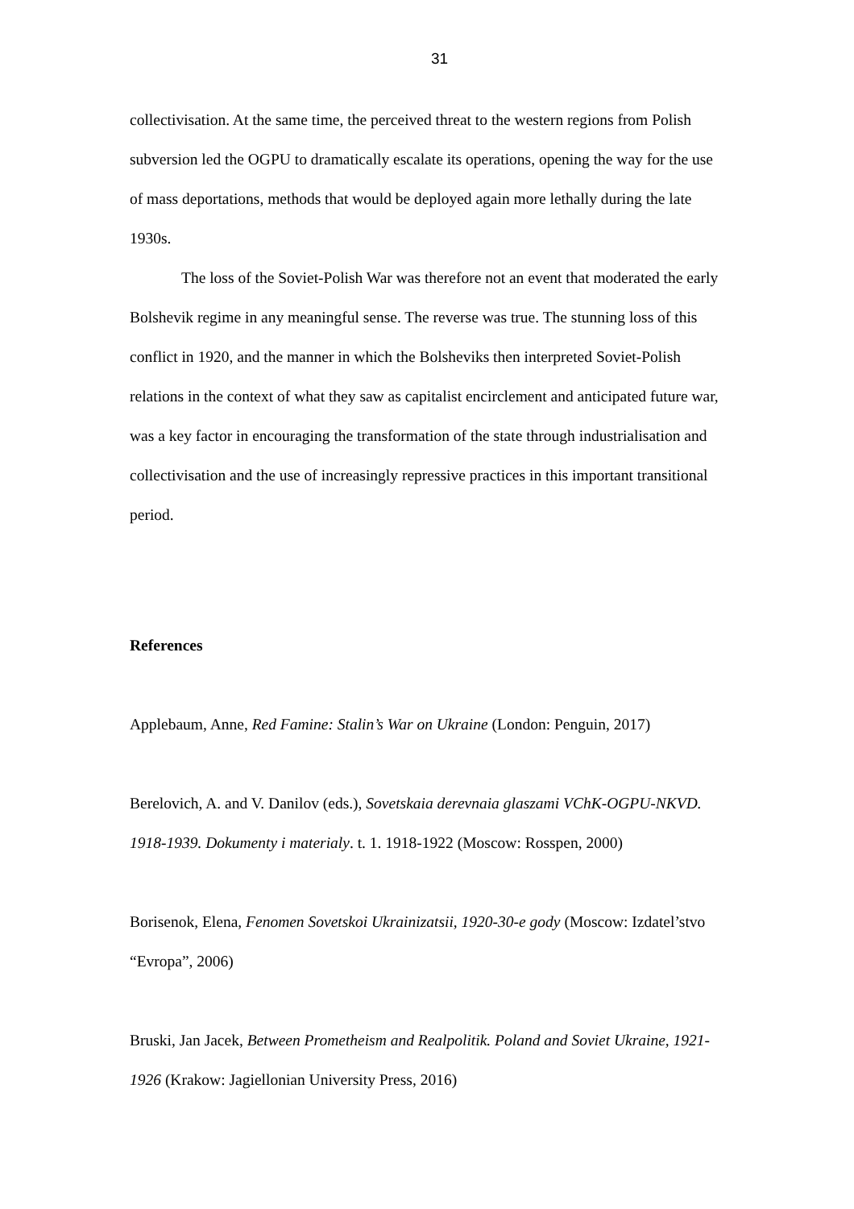31
collectivisation. At the same time, the perceived threat to the western regions from Polish subversion led the OGPU to dramatically escalate its operations, opening the way for the use of mass deportations, methods that would be deployed again more lethally during the late 1930s.
The loss of the Soviet-Polish War was therefore not an event that moderated the early Bolshevik regime in any meaningful sense. The reverse was true. The stunning loss of this conflict in 1920, and the manner in which the Bolsheviks then interpreted Soviet-Polish relations in the context of what they saw as capitalist encirclement and anticipated future war, was a key factor in encouraging the transformation of the state through industrialisation and collectivisation and the use of increasingly repressive practices in this important transitional period.
References
Applebaum, Anne, Red Famine: Stalin’s War on Ukraine (London: Penguin, 2017)
Berelovich, A. and V. Danilov (eds.), Sovetskaia derevnaia glaszami VChK-OGPU-NKVD. 1918-1939. Dokumenty i materialy. t. 1. 1918-1922 (Moscow: Rosspen, 2000)
Borisenok, Elena, Fenomen Sovetskoi Ukrainizatsii, 1920-30-e gody (Moscow: Izdatel’stvo “Evropa”, 2006)
Bruski, Jan Jacek, Between Prometheism and Realpolitik. Poland and Soviet Ukraine, 1921-1926 (Krakow: Jagiellonian University Press, 2016)